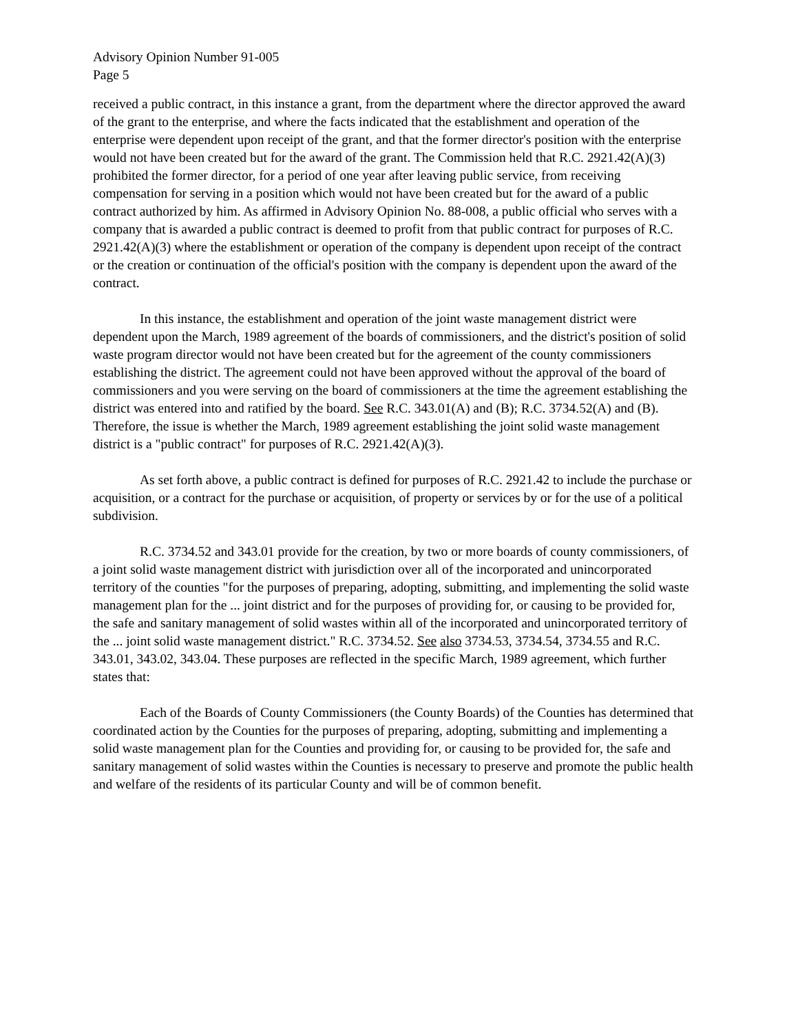Advisory Opinion Number 91-005
Page 5
received a public contract, in this instance a grant, from the department where the director approved the award of the grant to the enterprise, and where the facts indicated that the establishment and operation of the enterprise were dependent upon receipt of the grant, and that the former director's position with the enterprise would not have been created but for the award of the grant. The Commission held that R.C. 2921.42(A)(3) prohibited the former director, for a period of one year after leaving public service, from receiving compensation for serving in a position which would not have been created but for the award of a public contract authorized by him. As affirmed in Advisory Opinion No. 88-008, a public official who serves with a company that is awarded a public contract is deemed to profit from that public contract for purposes of R.C. 2921.42(A)(3) where the establishment or operation of the company is dependent upon receipt of the contract or the creation or continuation of the official's position with the company is dependent upon the award of the contract.
In this instance, the establishment and operation of the joint waste management district were dependent upon the March, 1989 agreement of the boards of commissioners, and the district's position of solid waste program director would not have been created but for the agreement of the county commissioners establishing the district. The agreement could not have been approved without the approval of the board of commissioners and you were serving on the board of commissioners at the time the agreement establishing the district was entered into and ratified by the board. See R.C. 343.01(A) and (B); R.C. 3734.52(A) and (B). Therefore, the issue is whether the March, 1989 agreement establishing the joint solid waste management district is a "public contract" for purposes of R.C. 2921.42(A)(3).
As set forth above, a public contract is defined for purposes of R.C. 2921.42 to include the purchase or acquisition, or a contract for the purchase or acquisition, of property or services by or for the use of a political subdivision.
R.C. 3734.52 and 343.01 provide for the creation, by two or more boards of county commissioners, of a joint solid waste management district with jurisdiction over all of the incorporated and unincorporated territory of the counties "for the purposes of preparing, adopting, submitting, and implementing the solid waste management plan for the ... joint district and for the purposes of providing for, or causing to be provided for, the safe and sanitary management of solid wastes within all of the incorporated and unincorporated territory of the ... joint solid waste management district." R.C. 3734.52. See also 3734.53, 3734.54, 3734.55 and R.C. 343.01, 343.02, 343.04. These purposes are reflected in the specific March, 1989 agreement, which further states that:
Each of the Boards of County Commissioners (the County Boards) of the Counties has determined that coordinated action by the Counties for the purposes of preparing, adopting, submitting and implementing a solid waste management plan for the Counties and providing for, or causing to be provided for, the safe and sanitary management of solid wastes within the Counties is necessary to preserve and promote the public health and welfare of the residents of its particular County and will be of common benefit.